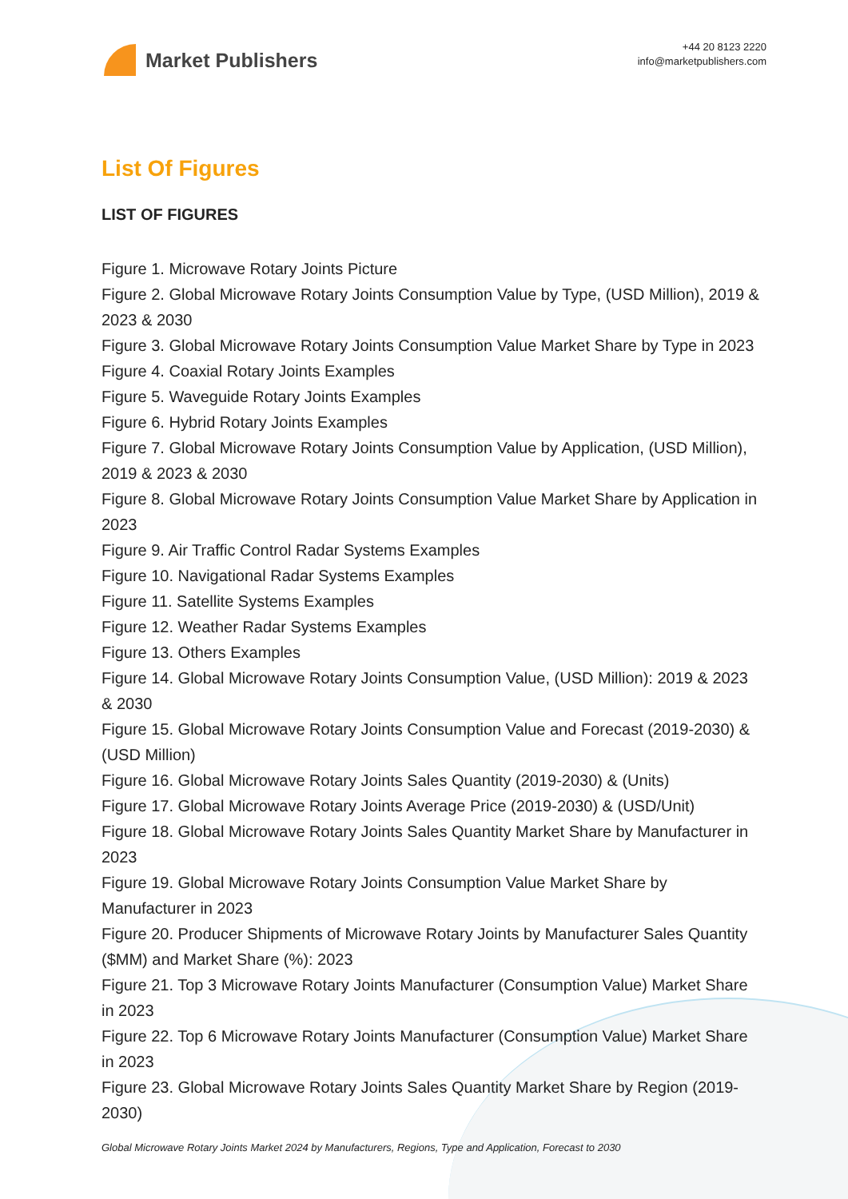Market Publishers
+44 20 8123 2220
info@marketpublishers.com
List Of Figures
LIST OF FIGURES
Figure 1. Microwave Rotary Joints Picture
Figure 2. Global Microwave Rotary Joints Consumption Value by Type, (USD Million), 2019 & 2023 & 2030
Figure 3. Global Microwave Rotary Joints Consumption Value Market Share by Type in 2023
Figure 4. Coaxial Rotary Joints Examples
Figure 5. Waveguide Rotary Joints Examples
Figure 6. Hybrid Rotary Joints Examples
Figure 7. Global Microwave Rotary Joints Consumption Value by Application, (USD Million), 2019 & 2023 & 2030
Figure 8. Global Microwave Rotary Joints Consumption Value Market Share by Application in 2023
Figure 9. Air Traffic Control Radar Systems Examples
Figure 10. Navigational Radar Systems Examples
Figure 11. Satellite Systems Examples
Figure 12. Weather Radar Systems Examples
Figure 13. Others Examples
Figure 14. Global Microwave Rotary Joints Consumption Value, (USD Million): 2019 & 2023 & 2030
Figure 15. Global Microwave Rotary Joints Consumption Value and Forecast (2019-2030) & (USD Million)
Figure 16. Global Microwave Rotary Joints Sales Quantity (2019-2030) & (Units)
Figure 17. Global Microwave Rotary Joints Average Price (2019-2030) & (USD/Unit)
Figure 18. Global Microwave Rotary Joints Sales Quantity Market Share by Manufacturer in 2023
Figure 19. Global Microwave Rotary Joints Consumption Value Market Share by Manufacturer in 2023
Figure 20. Producer Shipments of Microwave Rotary Joints by Manufacturer Sales Quantity ($MM) and Market Share (%): 2023
Figure 21. Top 3 Microwave Rotary Joints Manufacturer (Consumption Value) Market Share in 2023
Figure 22. Top 6 Microwave Rotary Joints Manufacturer (Consumption Value) Market Share in 2023
Figure 23. Global Microwave Rotary Joints Sales Quantity Market Share by Region (2019-2030)
Global Microwave Rotary Joints Market 2024 by Manufacturers, Regions, Type and Application, Forecast to 2030